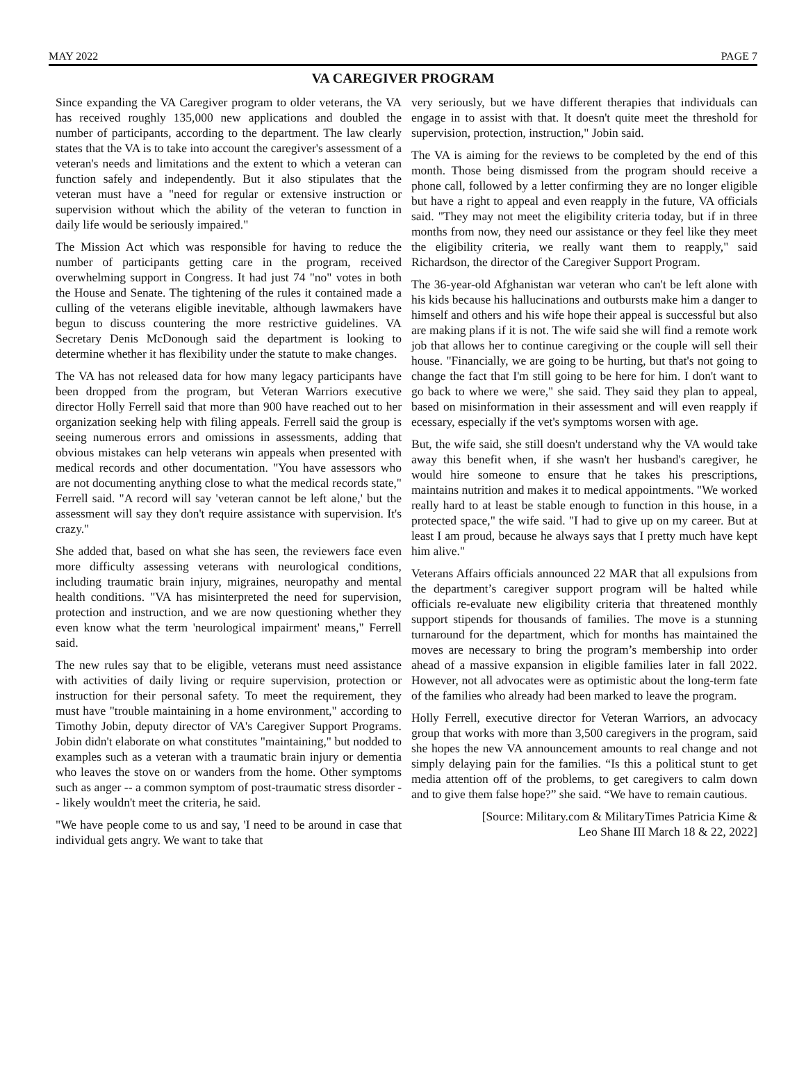MAY 2022 PAGE 7
VA CAREGIVER PROGRAM
Since expanding the VA Caregiver program to older veterans, the VA has received roughly 135,000 new applications and doubled the number of participants, according to the department. The law clearly states that the VA is to take into account the caregiver's assessment of a veteran's needs and limitations and the extent to which a veteran can function safely and independently. But it also stipulates that the veteran must have a "need for regular or extensive instruction or supervision without which the ability of the veteran to function in daily life would be seriously impaired."
The Mission Act which was responsible for having to reduce the number of participants getting care in the program, received overwhelming support in Congress. It had just 74 "no" votes in both the House and Senate. The tightening of the rules it contained made a culling of the veterans eligible inevitable, although lawmakers have begun to discuss countering the more restrictive guidelines. VA Secretary Denis McDonough said the department is looking to determine whether it has flexibility under the statute to make changes.
The VA has not released data for how many legacy participants have been dropped from the program, but Veteran Warriors executive director Holly Ferrell said that more than 900 have reached out to her organization seeking help with filing appeals. Ferrell said the group is seeing numerous errors and omissions in assessments, adding that obvious mistakes can help veterans win appeals when presented with medical records and other documentation. "You have assessors who are not documenting anything close to what the medical records state," Ferrell said. "A record will say 'veteran cannot be left alone,' but the assessment will say they don't require assistance with supervision. It's crazy."
She added that, based on what she has seen, the reviewers face even more difficulty assessing veterans with neurological conditions, including traumatic brain injury, migraines, neuropathy and mental health conditions. "VA has misinterpreted the need for supervision, protection and instruction, and we are now questioning whether they even know what the term 'neurological impairment' means," Ferrell said.
The new rules say that to be eligible, veterans must need assistance with activities of daily living or require supervision, protection or instruction for their personal safety. To meet the requirement, they must have "trouble maintaining in a home environment," according to Timothy Jobin, deputy director of VA's Caregiver Support Programs. Jobin didn't elaborate on what constitutes "maintaining," but nodded to examples such as a veteran with a traumatic brain injury or dementia who leaves the stove on or wanders from the home. Other symptoms such as anger -- a common symptom of post-traumatic stress disorder -- likely wouldn't meet the criteria, he said.
"We have people come to us and say, 'I need to be around in case that individual gets angry. We want to take that
very seriously, but we have different therapies that individuals can engage in to assist with that. It doesn't quite meet the threshold for supervision, protection, instruction," Jobin said.
The VA is aiming for the reviews to be completed by the end of this month. Those being dismissed from the program should receive a phone call, followed by a letter confirming they are no longer eligible but have a right to appeal and even reapply in the future, VA officials said. "They may not meet the eligibility criteria today, but if in three months from now, they need our assistance or they feel like they meet the eligibility criteria, we really want them to reapply," said Richardson, the director of the Caregiver Support Program.
The 36-year-old Afghanistan war veteran who can't be left alone with his kids because his hallucinations and outbursts make him a danger to himself and others and his wife hope their appeal is successful but also are making plans if it is not. The wife said she will find a remote work job that allows her to continue caregiving or the couple will sell their house. "Financially, we are going to be hurting, but that's not going to change the fact that I'm still going to be here for him. I don't want to go back to where we were," she said. They said they plan to appeal, based on misinformation in their assessment and will even reapply if ecessary, especially if the vet's symptoms worsen with age.
But, the wife said, she still doesn't understand why the VA would take away this benefit when, if she wasn't her husband's caregiver, he would hire someone to ensure that he takes his prescriptions, maintains nutrition and makes it to medical appointments. "We worked really hard to at least be stable enough to function in this house, in a protected space," the wife said. "I had to give up on my career. But at least I am proud, because he always says that I pretty much have kept him alive."
Veterans Affairs officials announced 22 MAR that all expulsions from the department’s caregiver support program will be halted while officials re-evaluate new eligibility criteria that threatened monthly support stipends for thousands of families. The move is a stunning turnaround for the department, which for months has maintained the moves are necessary to bring the program’s membership into order ahead of a massive expansion in eligible families later in fall 2022. However, not all advocates were as optimistic about the long-term fate of the families who already had been marked to leave the program.
Holly Ferrell, executive director for Veteran Warriors, an advocacy group that works with more than 3,500 caregivers in the program, said she hopes the new VA announcement amounts to real change and not simply delaying pain for the families. “Is this a political stunt to get media attention off of the problems, to get caregivers to calm down and to give them false hope?” she said. “We have to remain cautious.
[Source: Military.com & MilitaryTimes Patricia Kime &
Leo Shane III March 18 & 22, 2022]